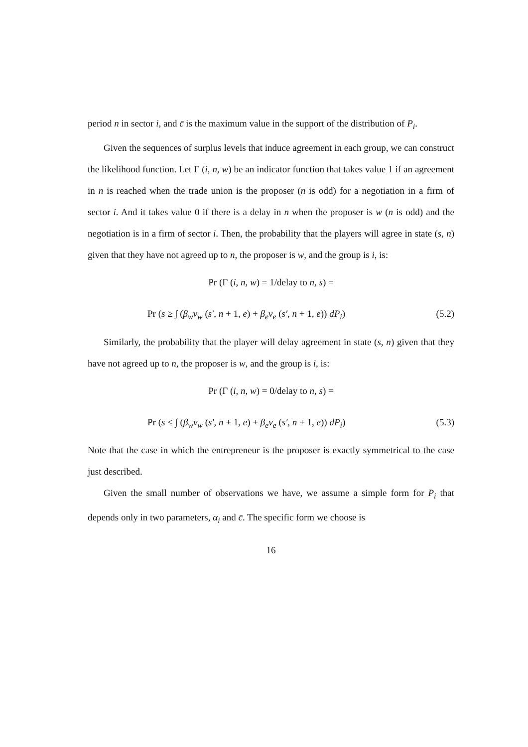period n in sector i, and c̄ is the maximum value in the support of the distribution of P<sub>i</sub>.
Given the sequences of surplus levels that induce agreement in each group, we can construct the likelihood function. Let Γ (i, n, w) be an indicator function that takes value 1 if an agreement in n is reached when the trade union is the proposer (n is odd) for a negotiation in a firm of sector i. And it takes value 0 if there is a delay in n when the proposer is w (n is odd) and the negotiation is in a firm of sector i. Then, the probability that the players will agree in state (s, n) given that they have not agreed up to n, the proposer is w, and the group is i, is:
Pr (Γ (i, n, w) = 1/delay to n, s) =
Pr (s ≥ ∫ (β<sub>w</sub>v<sub>w</sub> (s′, n + 1, e) + β<sub>e</sub>v<sub>e</sub> (s′, n + 1, e)) dP<sub>i</sub>) (5.2)
Similarly, the probability that the player will delay agreement in state (s, n) given that they have not agreed up to n, the proposer is w, and the group is i, is:
Pr (Γ (i, n, w) = 0/delay to n, s) =
Pr (s < ∫ (β<sub>w</sub>v<sub>w</sub> (s′, n + 1, e) + β<sub>e</sub>v<sub>e</sub> (s′, n + 1, e)) dP<sub>i</sub>) (5.3)
Note that the case in which the entrepreneur is the proposer is exactly symmetrical to the case just described.
Given the small number of observations we have, we assume a simple form for P<sub>i</sub> that depends only in two parameters, α<sub>i</sub> and c̄. The specific form we choose is
16